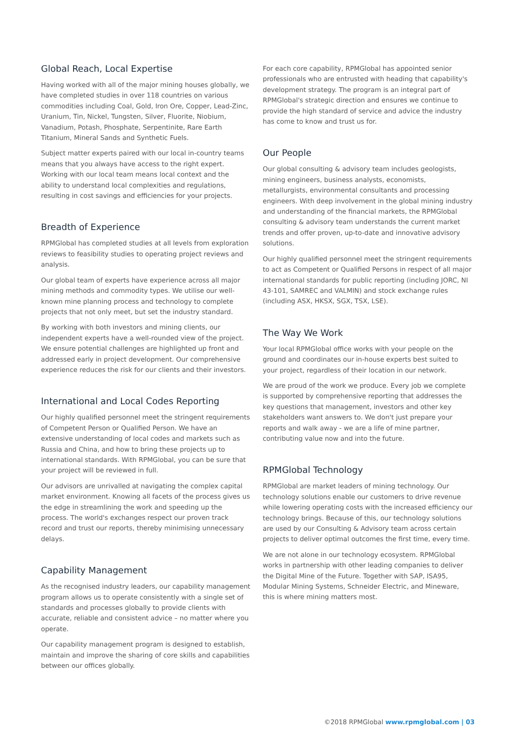Global Reach, Local Expertise
Having worked with all of the major mining houses globally, we have completed studies in over 118 countries on various commodities including Coal, Gold, Iron Ore, Copper, Lead-Zinc, Uranium, Tin, Nickel, Tungsten, Silver, Fluorite, Niobium, Vanadium, Potash, Phosphate, Serpentinite, Rare Earth Titanium, Mineral Sands and Synthetic Fuels.
Subject matter experts paired with our local in-country teams means that you always have access to the right expert. Working with our local team means local context and the ability to understand local complexities and regulations, resulting in cost savings and efficiencies for your projects.
Breadth of Experience
RPMGlobal has completed studies at all levels from exploration reviews to feasibility studies to operating project reviews and analysis.
Our global team of experts have experience across all major mining methods and commodity types. We utilise our well-known mine planning process and technology to complete projects that not only meet, but set the industry standard.
By working with both investors and mining clients, our independent experts have a well-rounded view of the project. We ensure potential challenges are highlighted up front and addressed early in project development. Our comprehensive experience reduces the risk for our clients and their investors.
International and Local Codes Reporting
Our highly qualified personnel meet the stringent requirements of Competent Person or Qualified Person. We have an extensive understanding of local codes and markets such as Russia and China, and how to bring these projects up to international standards. With RPMGlobal, you can be sure that your project will be reviewed in full.
Our advisors are unrivalled at navigating the complex capital market environment. Knowing all facets of the process gives us the edge in streamlining the work and speeding up the process. The world's exchanges respect our proven track record and trust our reports, thereby minimising unnecessary delays.
Capability Management
As the recognised industry leaders, our capability management program allows us to operate consistently with a single set of standards and processes globally to provide clients with accurate, reliable and consistent advice – no matter where you operate.
Our capability management program is designed to establish, maintain and improve the sharing of core skills and capabilities between our offices globally.
For each core capability, RPMGlobal has appointed senior professionals who are entrusted with heading that capability's development strategy. The program is an integral part of RPMGlobal's strategic direction and ensures we continue to provide the high standard of service and advice the industry has come to know and trust us for.
Our People
Our global consulting & advisory team includes geologists, mining engineers, business analysts, economists, metallurgists, environmental consultants and processing engineers. With deep involvement in the global mining industry and understanding of the financial markets, the RPMGlobal consulting & advisory team understands the current market trends and offer proven, up-to-date and innovative advisory solutions.
Our highly qualified personnel meet the stringent requirements to act as Competent or Qualified Persons in respect of all major international standards for public reporting (including JORC, NI 43-101, SAMREC and VALMIN) and stock exchange rules (including ASX, HKSX, SGX, TSX, LSE).
The Way We Work
Your local RPMGlobal office works with your people on the ground and coordinates our in-house experts best suited to your project, regardless of their location in our network.
We are proud of the work we produce. Every job we complete is supported by comprehensive reporting that addresses the key questions that management, investors and other key stakeholders want answers to. We don't just prepare your reports and walk away - we are a life of mine partner, contributing value now and into the future.
RPMGlobal Technology
RPMGlobal are market leaders of mining technology. Our technology solutions enable our customers to drive revenue while lowering operating costs with the increased efficiency our technology brings. Because of this, our technology solutions are used by our Consulting & Advisory team across certain projects to deliver optimal outcomes the first time, every time.
We are not alone in our technology ecosystem. RPMGlobal works in partnership with other leading companies to deliver the Digital Mine of the Future. Together with SAP, ISA95, Modular Mining Systems, Schneider Electric, and Mineware, this is where mining matters most.
©2018 RPMGlobal www.rpmglobal.com | 03